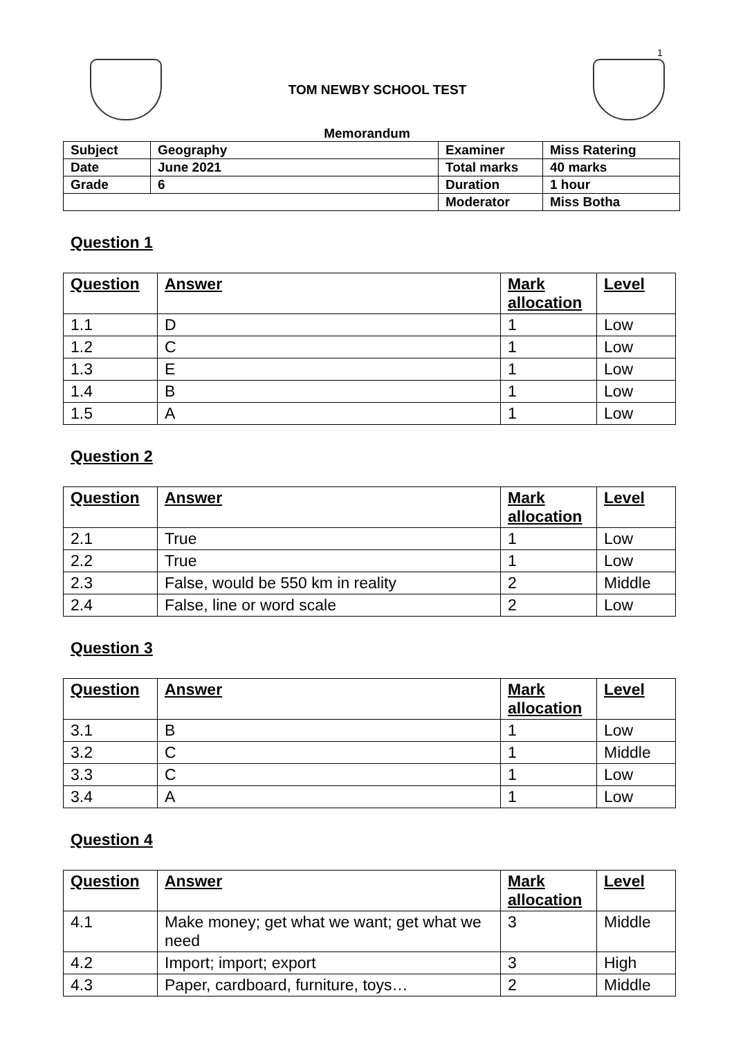1
TOM NEWBY SCHOOL TEST
Memorandum
| Subject | Geography | Examiner | Miss Ratering |
| Date | June 2021 | Total marks | 40 marks |
| Grade | 6 | Duration | 1 hour |
| | | Moderator | Miss Botha |
Question 1
| Question | Answer | Mark allocation | Level |
| --- | --- | --- | --- |
| 1.1 | D | 1 | Low |
| 1.2 | C | 1 | Low |
| 1.3 | E | 1 | Low |
| 1.4 | B | 1 | Low |
| 1.5 | A | 1 | Low |
Question 2
| Question | Answer | Mark allocation | Level |
| --- | --- | --- | --- |
| 2.1 | True | 1 | Low |
| 2.2 | True | 1 | Low |
| 2.3 | False, would be 550 km in reality | 2 | Middle |
| 2.4 | False, line or word scale | 2 | Low |
Question 3
| Question | Answer | Mark allocation | Level |
| --- | --- | --- | --- |
| 3.1 | B | 1 | Low |
| 3.2 | C | 1 | Middle |
| 3.3 | C | 1 | Low |
| 3.4 | A | 1 | Low |
Question 4
| Question | Answer | Mark allocation | Level |
| --- | --- | --- | --- |
| 4.1 | Make money; get what we want; get what we need | 3 | Middle |
| 4.2 | Import; import; export | 3 | High |
| 4.3 | Paper, cardboard, furniture, toys… | 2 | Middle |